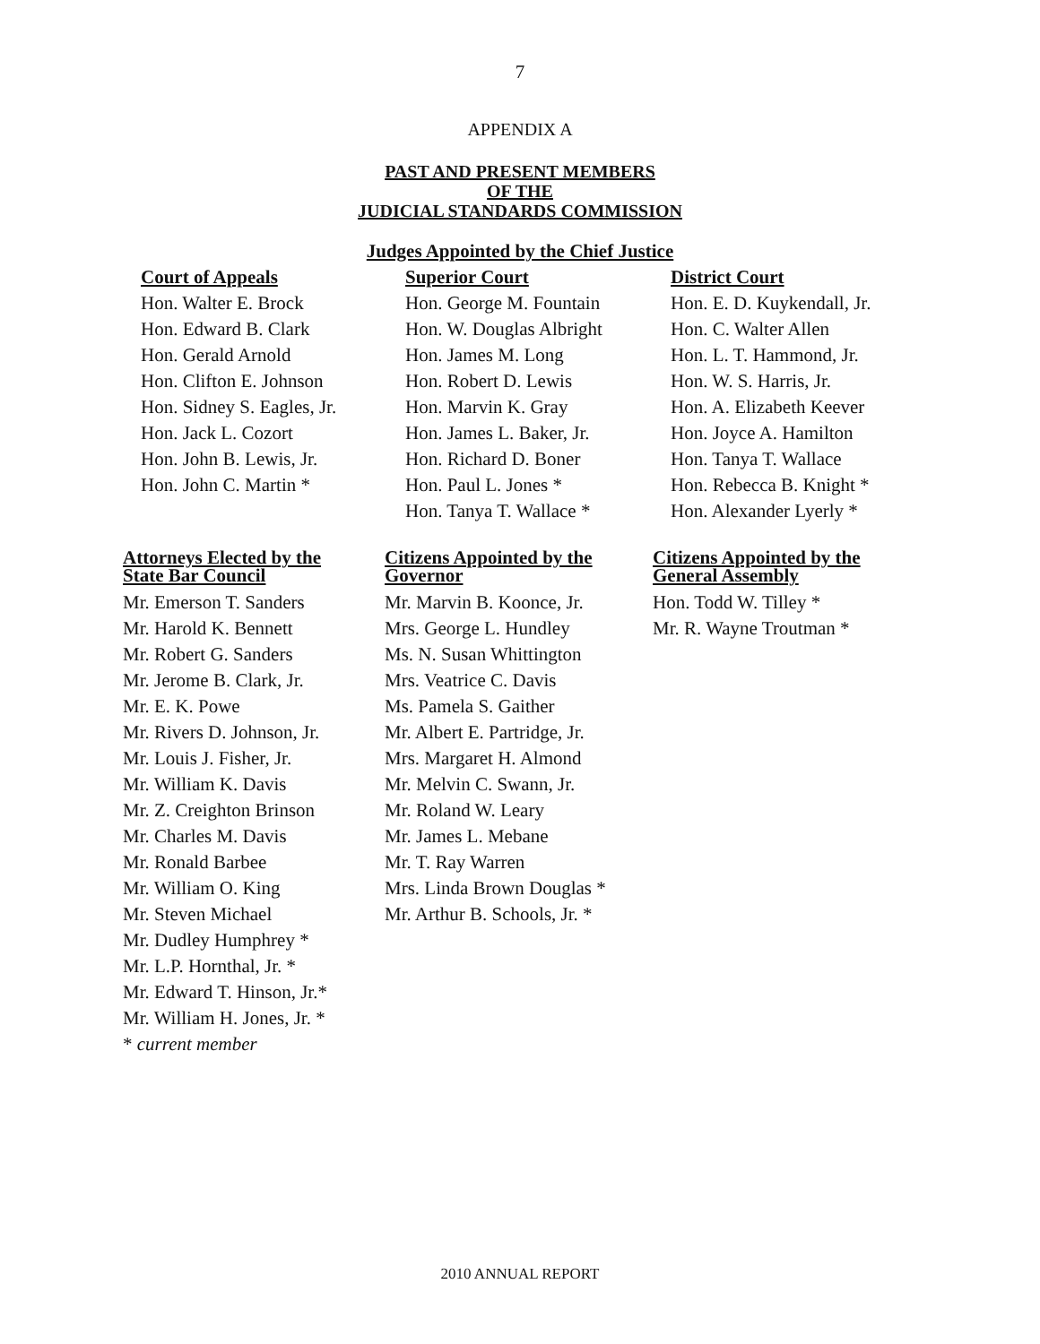7
APPENDIX A
PAST AND PRESENT MEMBERS
OF THE
JUDICIAL STANDARDS COMMISSION
Judges Appointed by the Chief Justice
Court of Appeals
Hon. Walter E. Brock
Hon. Edward B. Clark
Hon. Gerald Arnold
Hon. Clifton E. Johnson
Hon. Sidney S. Eagles, Jr.
Hon. Jack L. Cozort
Hon. John B. Lewis, Jr.
Hon. John C. Martin *
Superior Court
Hon. George M. Fountain
Hon. W. Douglas Albright
Hon. James M. Long
Hon. Robert D. Lewis
Hon. Marvin K. Gray
Hon. James L. Baker, Jr.
Hon. Richard D. Boner
Hon. Paul L. Jones *
Hon. Tanya T. Wallace *
District Court
Hon. E. D. Kuykendall, Jr.
Hon. C. Walter Allen
Hon. L. T. Hammond, Jr.
Hon. W. S. Harris, Jr.
Hon. A. Elizabeth Keever
Hon. Joyce A. Hamilton
Hon. Tanya T. Wallace
Hon. Rebecca B. Knight *
Hon. Alexander Lyerly *
Attorneys Elected by the
State Bar Council
Mr. Emerson T. Sanders
Mr. Harold K. Bennett
Mr. Robert G. Sanders
Mr. Jerome B. Clark, Jr.
Mr. E. K. Powe
Mr. Rivers D. Johnson, Jr.
Mr. Louis J. Fisher, Jr.
Mr. William K. Davis
Mr. Z. Creighton Brinson
Mr. Charles M. Davis
Mr. Ronald Barbee
Mr. William O. King
Mr. Steven Michael
Mr. Dudley Humphrey *
Mr. L.P. Hornthal, Jr. *
Mr. Edward T. Hinson, Jr.*
Mr. William H. Jones, Jr. *
* current member
Citizens Appointed by the
Governor
Mr. Marvin B. Koonce, Jr.
Mrs. George L. Hundley
Ms. N. Susan Whittington
Mrs. Veatrice C. Davis
Ms. Pamela S. Gaither
Mr. Albert E. Partridge, Jr.
Mrs. Margaret H. Almond
Mr. Melvin C. Swann, Jr.
Mr. Roland W. Leary
Mr. James L. Mebane
Mr. T. Ray Warren
Mrs. Linda Brown Douglas *
Mr. Arthur B. Schools, Jr. *
Citizens Appointed by the
General Assembly
Hon. Todd W. Tilley *
Mr. R. Wayne Troutman *
2010 ANNUAL REPORT